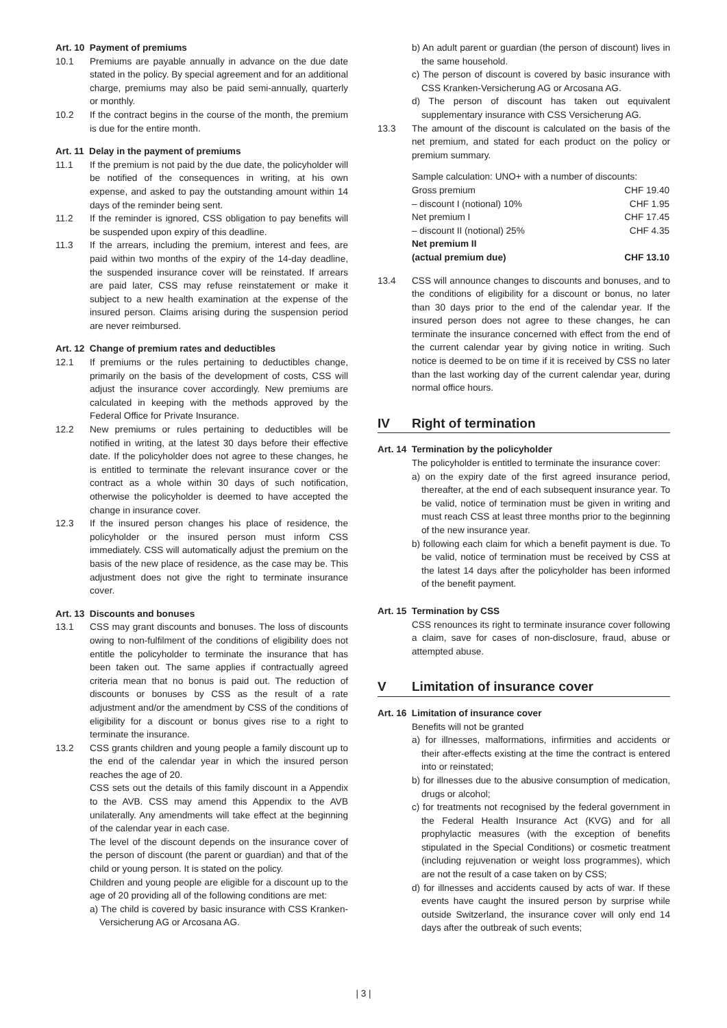Art. 10 Payment of premiums
10.1 Premiums are payable annually in advance on the due date stated in the policy. By special agreement and for an additional charge, premiums may also be paid semi-annually, quarterly or monthly.
10.2 If the contract begins in the course of the month, the premium is due for the entire month.
Art. 11 Delay in the payment of premiums
11.1 If the premium is not paid by the due date, the policyholder will be notified of the consequences in writing, at his own expense, and asked to pay the outstanding amount within 14 days of the reminder being sent.
11.2 If the reminder is ignored, CSS obligation to pay benefits will be suspended upon expiry of this deadline.
11.3 If the arrears, including the premium, interest and fees, are paid within two months of the expiry of the 14-day deadline, the suspended insurance cover will be reinstated. If arrears are paid later, CSS may refuse reinstatement or make it subject to a new health examination at the expense of the insured person. Claims arising during the suspension period are never reimbursed.
Art. 12 Change of premium rates and deductibles
12.1 If premiums or the rules pertaining to deductibles change, primarily on the basis of the development of costs, CSS will adjust the insurance cover accordingly. New premiums are calculated in keeping with the methods approved by the Federal Office for Private Insurance.
12.2 New premiums or rules pertaining to deductibles will be notified in writing, at the latest 30 days before their effective date. If the policyholder does not agree to these changes, he is entitled to terminate the relevant insurance cover or the contract as a whole within 30 days of such notification, otherwise the policyholder is deemed to have accepted the change in insurance cover.
12.3 If the insured person changes his place of residence, the policyholder or the insured person must inform CSS immediately. CSS will automatically adjust the premium on the basis of the new place of residence, as the case may be. This adjustment does not give the right to terminate insurance cover.
Art. 13 Discounts and bonuses
13.1 CSS may grant discounts and bonuses. The loss of discounts owing to non-fulfilment of the conditions of eligibility does not entitle the policyholder to terminate the insurance that has been taken out. The same applies if contractually agreed criteria mean that no bonus is paid out. The reduction of discounts or bonuses by CSS as the result of a rate adjustment and/or the amendment by CSS of the conditions of eligibility for a discount or bonus gives rise to a right to terminate the insurance.
13.2 CSS grants children and young people a family discount up to the end of the calendar year in which the insured person reaches the age of 20.
CSS sets out the details of this family discount in a Appendix to the AVB. CSS may amend this Appendix to the AVB unilaterally. Any amendments will take effect at the beginning of the calendar year in each case.
The level of the discount depends on the insurance cover of the person of discount (the parent or guardian) and that of the child or young person. It is stated on the policy.
Children and young people are eligible for a discount up to the age of 20 providing all of the following conditions are met:
a) The child is covered by basic insurance with CSS Kranken-Versicherung AG or Arcosana AG.
b) An adult parent or guardian (the person of discount) lives in the same household.
c) The person of discount is covered by basic insurance with CSS Kranken-Versicherung AG or Arcosana AG.
d) The person of discount has taken out equivalent supplementary insurance with CSS Versicherung AG.
13.3 The amount of the discount is calculated on the basis of the net premium, and stated for each product on the policy or premium summary.
| Sample calculation: UNO+ with a number of discounts: | |
| Gross premium | CHF 19.40 |
| – discount I (notional) 10% | CHF 1.95 |
| Net premium I | CHF 17.45 |
| – discount II (notional) 25% | CHF 4.35 |
| Net premium II (actual premium due) | CHF 13.10 |
13.4 CSS will announce changes to discounts and bonuses, and to the conditions of eligibility for a discount or bonus, no later than 30 days prior to the end of the calendar year. If the insured person does not agree to these changes, he can terminate the insurance concerned with effect from the end of the current calendar year by giving notice in writing. Such notice is deemed to be on time if it is received by CSS no later than the last working day of the current calendar year, during normal office hours.
IV Right of termination
Art. 14 Termination by the policyholder
The policyholder is entitled to terminate the insurance cover:
a) on the expiry date of the first agreed insurance period, thereafter, at the end of each subsequent insurance year. To be valid, notice of termination must be given in writing and must reach CSS at least three months prior to the beginning of the new insurance year.
b) following each claim for which a benefit payment is due. To be valid, notice of termination must be received by CSS at the latest 14 days after the policyholder has been informed of the benefit payment.
Art. 15 Termination by CSS
CSS renounces its right to terminate insurance cover following a claim, save for cases of non-disclosure, fraud, abuse or attempted abuse.
V Limitation of insurance cover
Art. 16 Limitation of insurance cover
Benefits will not be granted
a) for illnesses, malformations, infirmities and accidents or their after-effects existing at the time the contract is entered into or reinstated;
b) for illnesses due to the abusive consumption of medication, drugs or alcohol;
c) for treatments not recognised by the federal government in the Federal Health Insurance Act (KVG) and for all prophylactic measures (with the exception of benefits stipulated in the Special Conditions) or cosmetic treatment (including rejuvenation or weight loss programmes), which are not the result of a case taken on by CSS;
d) for illnesses and accidents caused by acts of war. If these events have caught the insured person by surprise while outside Switzerland, the insurance cover will only end 14 days after the outbreak of such events;
| 3 |